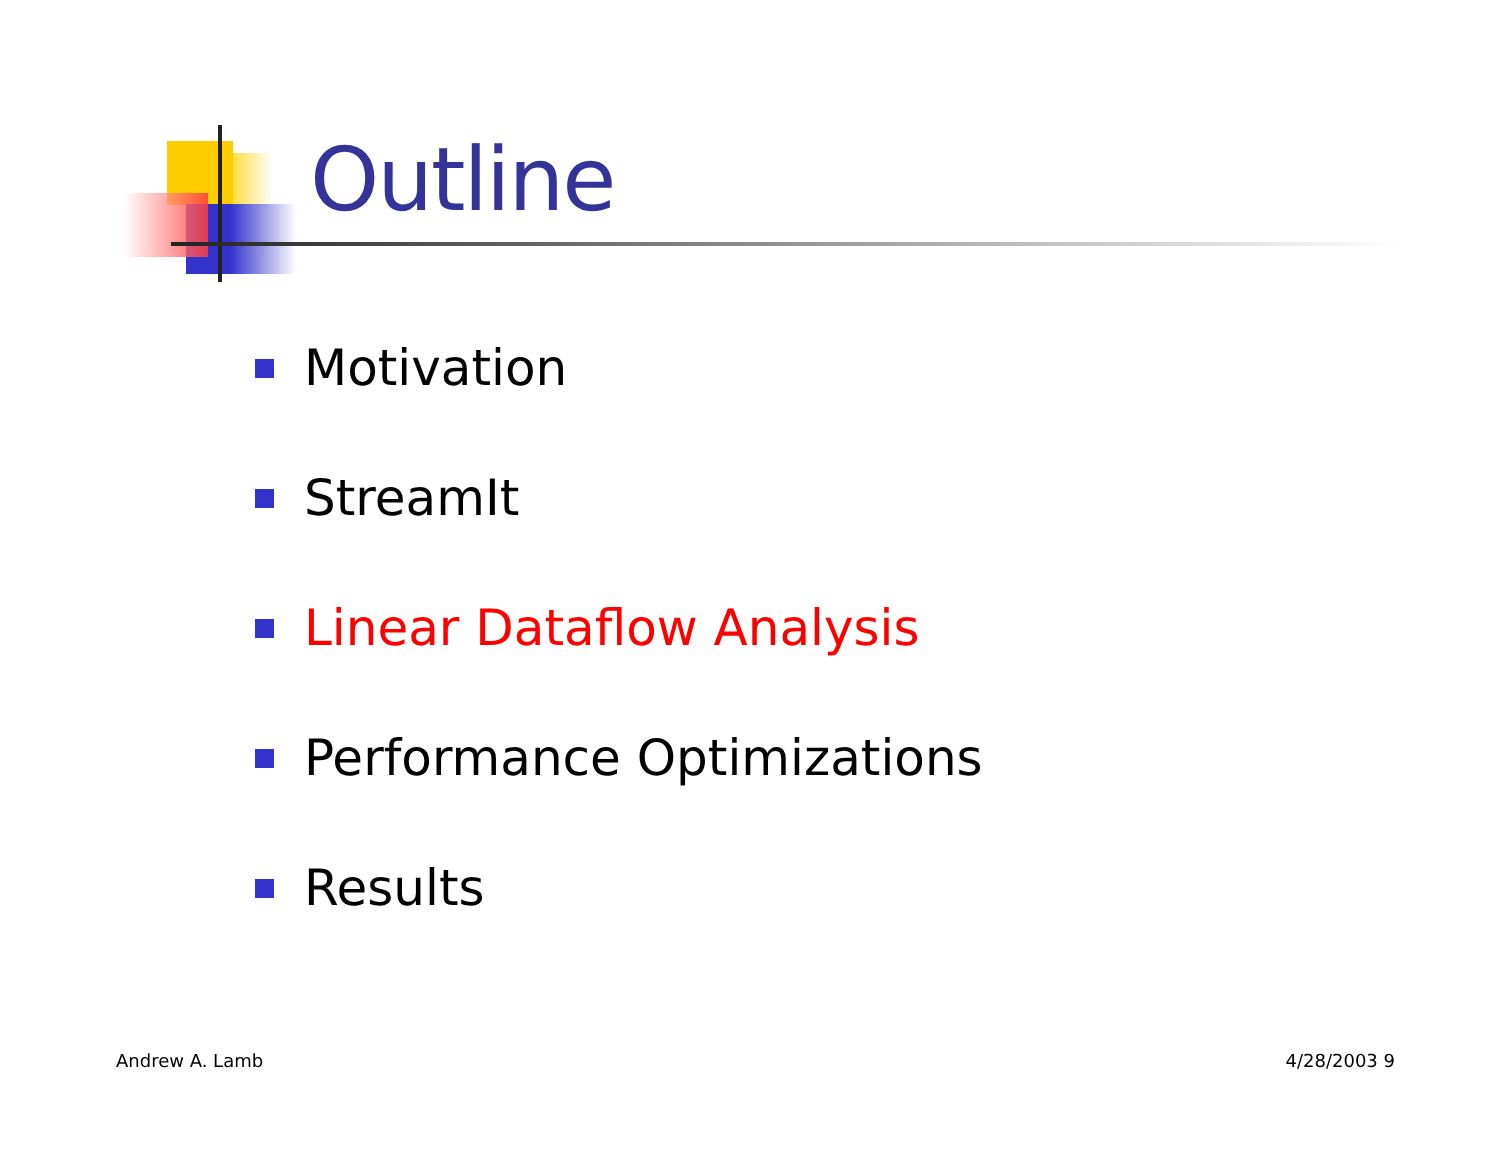Outline
Motivation
StreamIt
Linear Dataflow Analysis
Performance Optimizations
Results
Andrew A. Lamb 4/28/2003 9